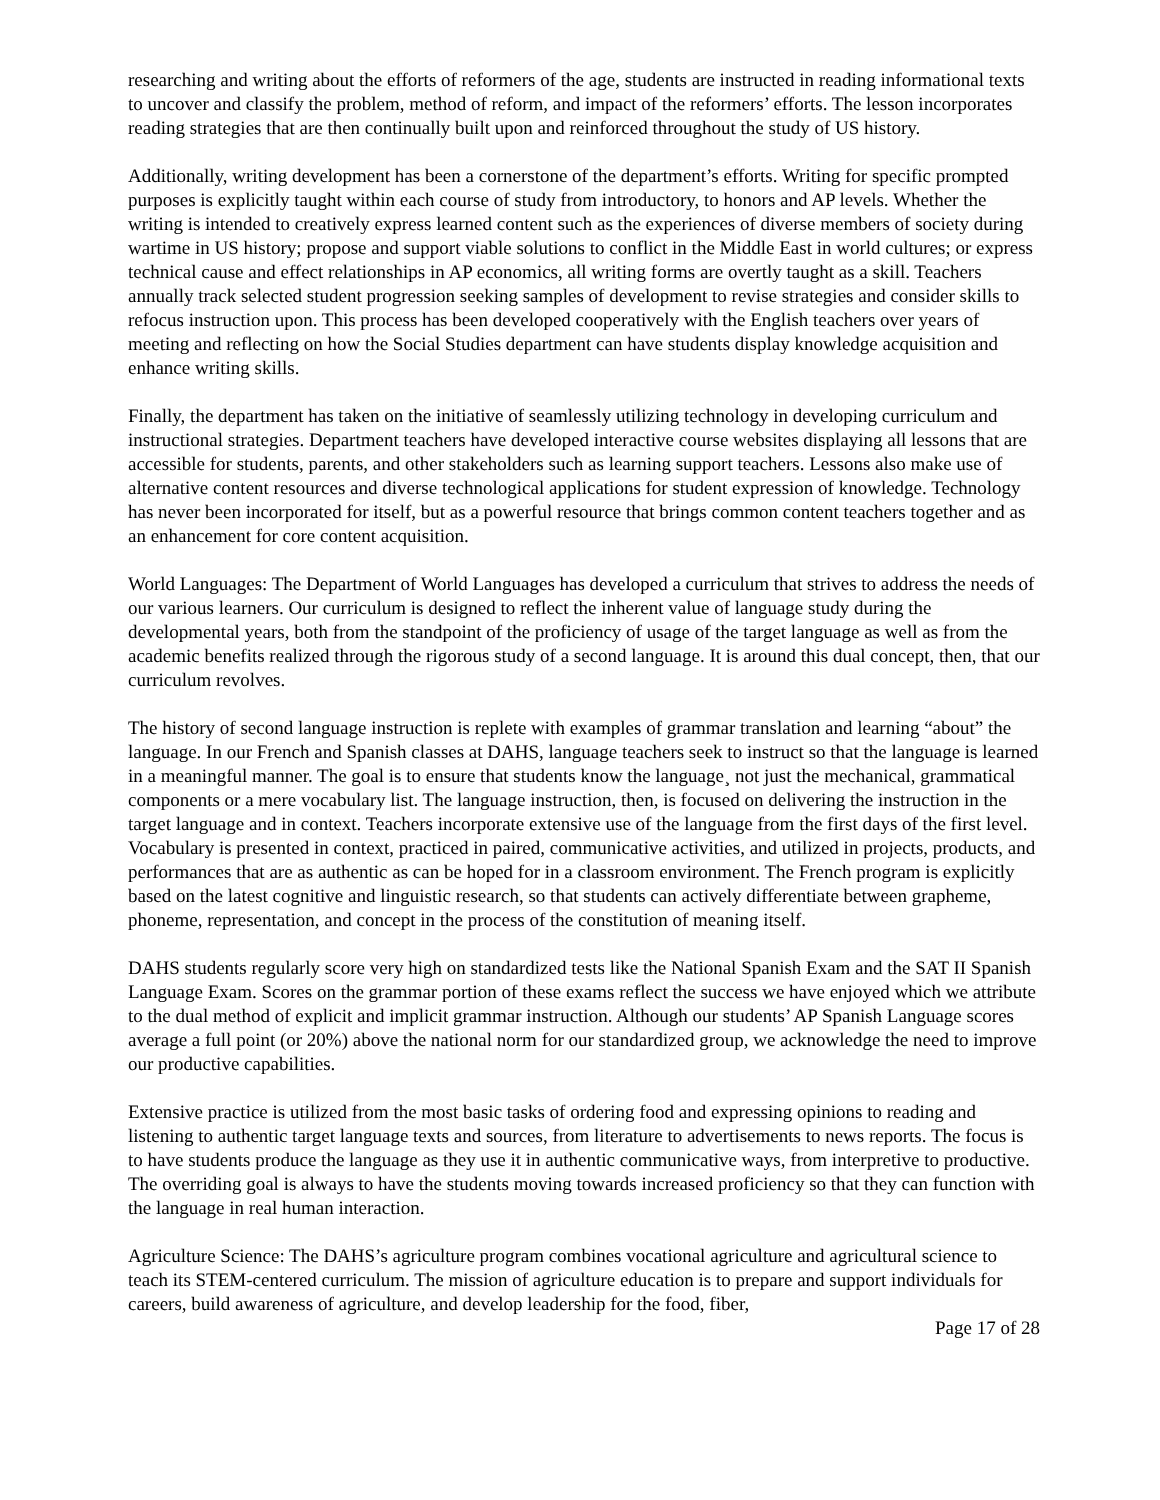researching and writing about the efforts of reformers of the age, students are instructed in reading informational texts to uncover and classify the problem, method of reform, and impact of the reformers’ efforts. The lesson incorporates reading strategies that are then continually built upon and reinforced throughout the study of US history.
Additionally, writing development has been a cornerstone of the department’s efforts. Writing for specific prompted purposes is explicitly taught within each course of study from introductory, to honors and AP levels. Whether the writing is intended to creatively express learned content such as the experiences of diverse members of society during wartime in US history; propose and support viable solutions to conflict in the Middle East in world cultures; or express technical cause and effect relationships in AP economics, all writing forms are overtly taught as a skill. Teachers annually track selected student progression seeking samples of development to revise strategies and consider skills to refocus instruction upon. This process has been developed cooperatively with the English teachers over years of meeting and reflecting on how the Social Studies department can have students display knowledge acquisition and enhance writing skills.
Finally, the department has taken on the initiative of seamlessly utilizing technology in developing curriculum and instructional strategies. Department teachers have developed interactive course websites displaying all lessons that are accessible for students, parents, and other stakeholders such as learning support teachers. Lessons also make use of alternative content resources and diverse technological applications for student expression of knowledge. Technology has never been incorporated for itself, but as a powerful resource that brings common content teachers together and as an enhancement for core content acquisition.
World Languages: The Department of World Languages has developed a curriculum that strives to address the needs of our various learners. Our curriculum is designed to reflect the inherent value of language study during the developmental years, both from the standpoint of the proficiency of usage of the target language as well as from the academic benefits realized through the rigorous study of a second language. It is around this dual concept, then, that our curriculum revolves.
The history of second language instruction is replete with examples of grammar translation and learning “about” the language. In our French and Spanish classes at DAHS, language teachers seek to instruct so that the language is learned in a meaningful manner. The goal is to ensure that students know the language¸ not just the mechanical, grammatical components or a mere vocabulary list. The language instruction, then, is focused on delivering the instruction in the target language and in context. Teachers incorporate extensive use of the language from the first days of the first level. Vocabulary is presented in context, practiced in paired, communicative activities, and utilized in projects, products, and performances that are as authentic as can be hoped for in a classroom environment. The French program is explicitly based on the latest cognitive and linguistic research, so that students can actively differentiate between grapheme, phoneme, representation, and concept in the process of the constitution of meaning itself.
DAHS students regularly score very high on standardized tests like the National Spanish Exam and the SAT II Spanish Language Exam. Scores on the grammar portion of these exams reflect the success we have enjoyed which we attribute to the dual method of explicit and implicit grammar instruction. Although our students’ AP Spanish Language scores average a full point (or 20%) above the national norm for our standardized group, we acknowledge the need to improve our productive capabilities.
Extensive practice is utilized from the most basic tasks of ordering food and expressing opinions to reading and listening to authentic target language texts and sources, from literature to advertisements to news reports. The focus is to have students produce the language as they use it in authentic communicative ways, from interpretive to productive. The overriding goal is always to have the students moving towards increased proficiency so that they can function with the language in real human interaction.
Agriculture Science: The DAHS’s agriculture program combines vocational agriculture and agricultural science to teach its STEM-centered curriculum. The mission of agriculture education is to prepare and support individuals for careers, build awareness of agriculture, and develop leadership for the food, fiber,
Page 17 of 28